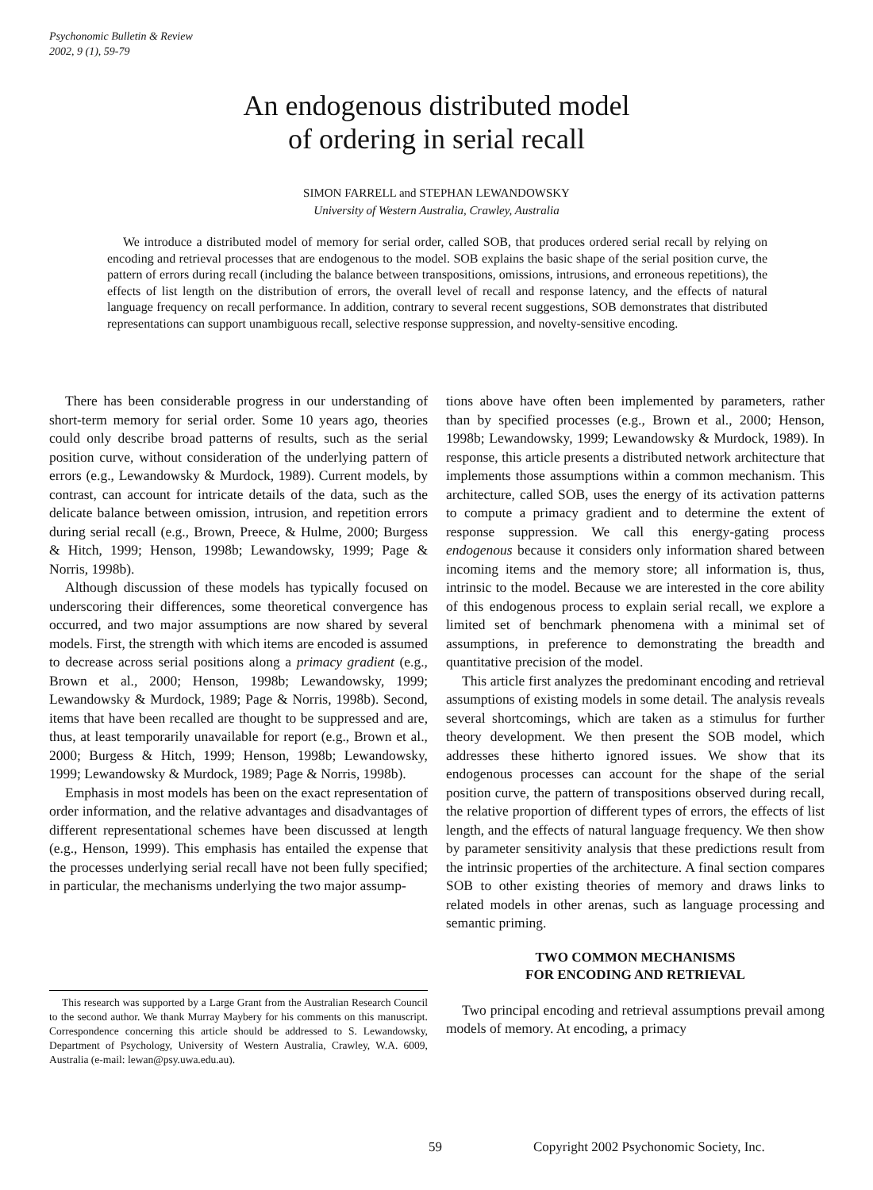Psychonomic Bulletin & Review
2002, 9 (1), 59-79
An endogenous distributed model
of ordering in serial recall
SIMON FARRELL and STEPHAN LEWANDOWSKY
University of Western Australia, Crawley, Australia
We introduce a distributed model of memory for serial order, called SOB, that produces ordered serial recall by relying on encoding and retrieval processes that are endogenous to the model. SOB explains the basic shape of the serial position curve, the pattern of errors during recall (including the balance between transpositions, omissions, intrusions, and erroneous repetitions), the effects of list length on the distribution of errors, the overall level of recall and response latency, and the effects of natural language frequency on recall performance. In addition, contrary to several recent suggestions, SOB demonstrates that distributed representations can support unambiguous recall, selective response suppression, and novelty-sensitive encoding.
There has been considerable progress in our understanding of short-term memory for serial order. Some 10 years ago, theories could only describe broad patterns of results, such as the serial position curve, without consideration of the underlying pattern of errors (e.g., Lewandowsky & Murdock, 1989). Current models, by contrast, can account for intricate details of the data, such as the delicate balance between omission, intrusion, and repetition errors during serial recall (e.g., Brown, Preece, & Hulme, 2000; Burgess & Hitch, 1999; Henson, 1998b; Lewandowsky, 1999; Page & Norris, 1998b).
Although discussion of these models has typically focused on underscoring their differences, some theoretical convergence has occurred, and two major assumptions are now shared by several models. First, the strength with which items are encoded is assumed to decrease across serial positions along a primacy gradient (e.g., Brown et al., 2000; Henson, 1998b; Lewandowsky, 1999; Lewandowsky & Murdock, 1989; Page & Norris, 1998b). Second, items that have been recalled are thought to be suppressed and are, thus, at least temporarily unavailable for report (e.g., Brown et al., 2000; Burgess & Hitch, 1999; Henson, 1998b; Lewandowsky, 1999; Lewandowsky & Murdock, 1989; Page & Norris, 1998b).
Emphasis in most models has been on the exact representation of order information, and the relative advantages and disadvantages of different representational schemes have been discussed at length (e.g., Henson, 1999). This emphasis has entailed the expense that the processes underlying serial recall have not been fully specified; in particular, the mechanisms underlying the two major assump-
tions above have often been implemented by parameters, rather than by specified processes (e.g., Brown et al., 2000; Henson, 1998b; Lewandowsky, 1999; Lewandowsky & Murdock, 1989). In response, this article presents a distributed network architecture that implements those assumptions within a common mechanism. This architecture, called SOB, uses the energy of its activation patterns to compute a primacy gradient and to determine the extent of response suppression. We call this energy-gating process endogenous because it considers only information shared between incoming items and the memory store; all information is, thus, intrinsic to the model. Because we are interested in the core ability of this endogenous process to explain serial recall, we explore a limited set of benchmark phenomena with a minimal set of assumptions, in preference to demonstrating the breadth and quantitative precision of the model.
This article first analyzes the predominant encoding and retrieval assumptions of existing models in some detail. The analysis reveals several shortcomings, which are taken as a stimulus for further theory development. We then present the SOB model, which addresses these hitherto ignored issues. We show that its endogenous processes can account for the shape of the serial position curve, the pattern of transpositions observed during recall, the relative proportion of different types of errors, the effects of list length, and the effects of natural language frequency. We then show by parameter sensitivity analysis that these predictions result from the intrinsic properties of the architecture. A final section compares SOB to other existing theories of memory and draws links to related models in other arenas, such as language processing and semantic priming.
TWO COMMON MECHANISMS
FOR ENCODING AND RETRIEVAL
Two principal encoding and retrieval assumptions prevail among models of memory. At encoding, a primacy
This research was supported by a Large Grant from the Australian Research Council to the second author. We thank Murray Maybery for his comments on this manuscript. Correspondence concerning this article should be addressed to S. Lewandowsky, Department of Psychology, University of Western Australia, Crawley, W.A. 6009, Australia (e-mail: lewan@psy.uwa.edu.au).
59
Copyright 2002 Psychonomic Society, Inc.